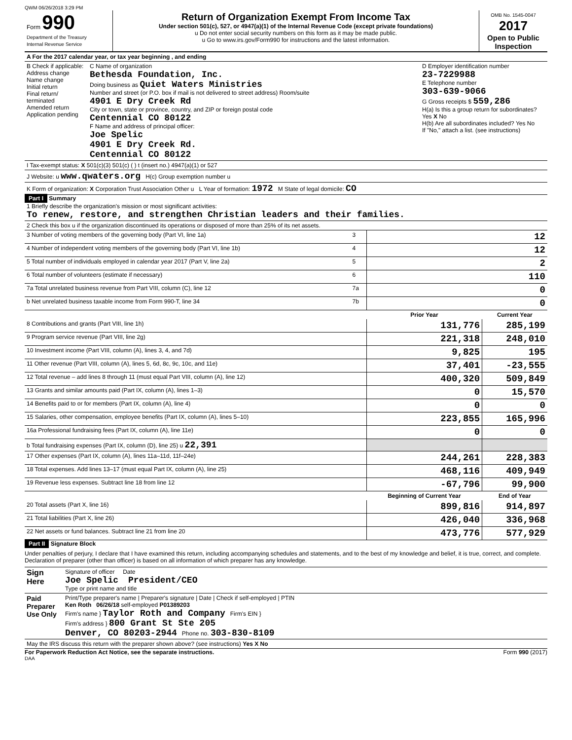QWM 06/26/2018 3:29 PM
| Form 990 Department of the Treasury Internal Revenue Service | Return of Organization Exempt From Income Tax Under section 501(c), 527, or 4947(a)(1) of the Internal Revenue Code (except private foundations) u Do not enter social security numbers on this form as it may be made public. u Go to www.irs.gov/Form990 for instructions and the latest information. | OMB No. 1545-0047 2017 Open to Public Inspection |
| A For the 2017 calendar year, or tax year beginning , and ending | | |
| B Check if applicable: Address change Name change Initial return Final return/ terminated Amended return Application pending | C Name of organization Bethesda Foundation, Inc. Doing business as Quiet Waters Ministries Number and street (or P.O. box if mail is not delivered to street address) Room/suite 4901 E Dry Creek Rd City or town, state or province, country, and ZIP or foreign postal code Centennial CO 80122 F Name and address of principal officer: Joe Spelic 4901 E Dry Creek Rd. Centennial CO 80122 | D Employer identification number 23-7229988 E Telephone number 303-639-9066 G Gross receipts $ 559,286 H(a) Is this a group return for subordinates? Yes X No H(b) Are all subordinates included? Yes No If "No," attach a list. (see instructions) |
| I Tax-exempt status: X 501(c)(3) 501(c) ( ) t (insert no.) 4947(a)(1) or 527 | | |
| J Website: u www.qwaters.org H(c) Group exemption number u | | |
| K Form of organization: X Corporation Trust Association Other u L Year of formation: 1972 M State of legal domicile: CO | | |
Part I Summary
| 1 Briefly describe the organization's mission or most significant activities: To renew, restore, and strengthen Christian leaders and their families. | | | |
| 2 Check this box u if the organization discontinued its operations or disposed of more than 25% of its net assets. | | | |
| 3 Number of voting members of the governing body (Part VI, line 1a) | 3 | 12 | |
| 4 Number of independent voting members of the governing body (Part VI, line 1b) | 4 | 12 | |
| 5 Total number of individuals employed in calendar year 2017 (Part V, line 2a) | 5 | 2 | |
| 6 Total number of volunteers (estimate if necessary) | 6 | 110 | |
| 7a Total unrelated business revenue from Part VIII, column (C), line 12 | 7a | 0 | |
| b Net unrelated business taxable income from Form 990-T, line 34 | 7b | 0 | |
| | | Prior Year | Current Year |
| 8 Contributions and grants (Part VIII, line 1h) | | 131,776 | 285,199 |
| 9 Program service revenue (Part VIII, line 2g) | | 221,318 | 248,010 |
| 10 Investment income (Part VIII, column (A), lines 3, 4, and 7d) | | 9,825 | 195 |
| 11 Other revenue (Part VIII, column (A), lines 5, 6d, 8c, 9c, 10c, and 11e) | | 37,401 | -23,555 |
| 12 Total revenue – add lines 8 through 11 (must equal Part VIII, column (A), line 12) | | 400,320 | 509,849 |
| 13 Grants and similar amounts paid (Part IX, column (A), lines 1–3) | | 0 | 15,570 |
| 14 Benefits paid to or for members (Part IX, column (A), line 4) | | 0 | 0 |
| 15 Salaries, other compensation, employee benefits (Part IX, column (A), lines 5–10) | | 223,855 | 165,996 |
| 16a Professional fundraising fees (Part IX, column (A), line 11e) | | 0 | 0 |
| b Total fundraising expenses (Part IX, column (D), line 25) u 22,391 | | | |
| 17 Other expenses (Part IX, column (A), lines 11a–11d, 11f–24e) | | 244,261 | 228,383 |
| 18 Total expenses. Add lines 13–17 (must equal Part IX, column (A), line 25) | | 468,116 | 409,949 |
| 19 Revenue less expenses. Subtract line 18 from line 12 | | -67,796 | 99,900 |
| | | Beginning of Current Year | End of Year |
| 20 Total assets (Part X, line 16) | | 899,816 | 914,897 |
| 21 Total liabilities (Part X, line 26) | | 426,040 | 336,968 |
| 22 Net assets or fund balances. Subtract line 21 from line 20 | | 473,776 | 577,929 |
Part II Signature Block
Under penalties of perjury, I declare that I have examined this return, including accompanying schedules and statements, and to the best of my knowledge and belief, it is true, correct, and complete. Declaration of preparer (other than officer) is based on all information of which preparer has any knowledge.
| Sign Here | Signature of officer Date Joe Spelic President/CEO Type or print name and title |
| Paid Preparer Use Only | Print/Type preparer's name / Preparer's signature / Date / Check if self-employed / PTIN Ken Roth 06/26/18 self-employed P01389203 Firm's name } Taylor Roth and Company Firm's EIN } Firm's address } 800 Grant St Ste 205 Denver, CO 80203-2944 Phone no. 303-830-8109 |
| May the IRS discuss this return with the preparer shown above? (see instructions) Yes X No | |
For Paperwork Reduction Act Notice, see the separate instructions. Form 990 (2017)
DAA